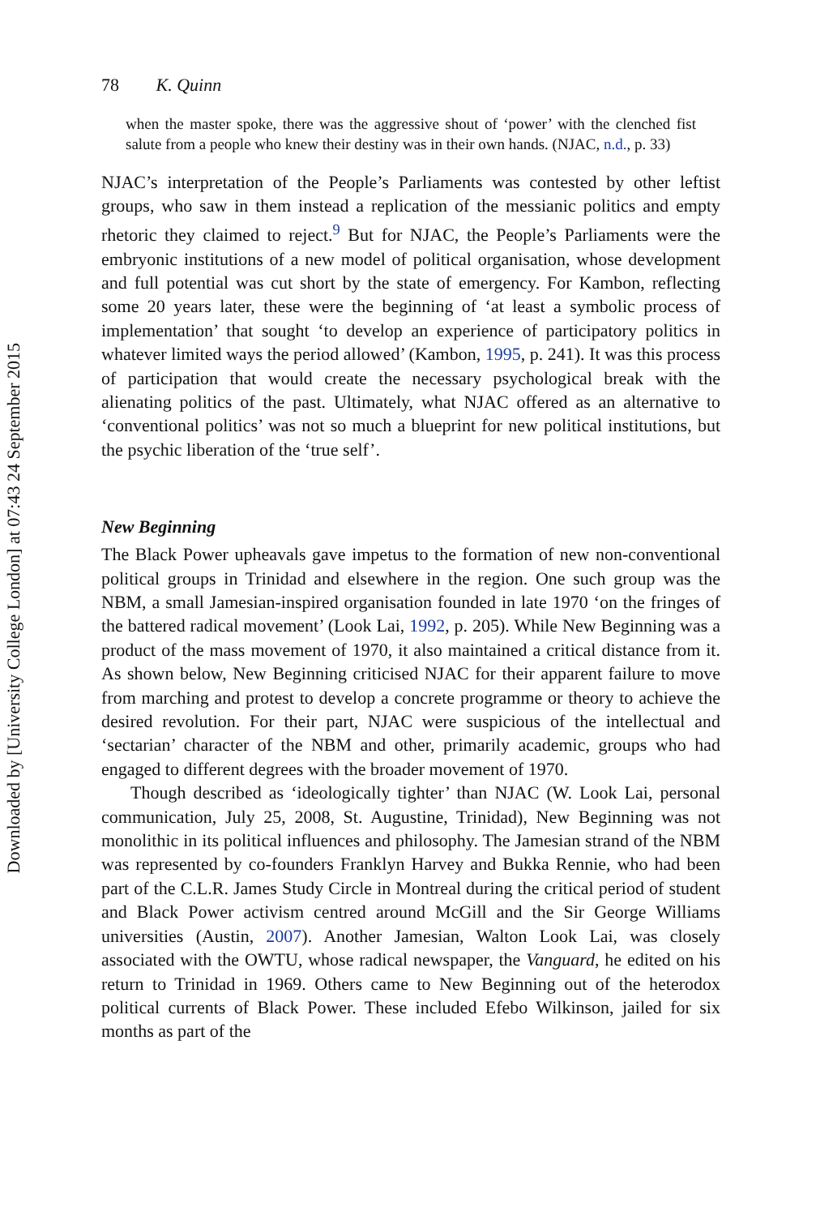Downloaded by [University College London] at 07:43 24 September 2015
78 K. Quinn
when the master spoke, there was the aggressive shout of ‘power’ with the clenched fist salute from a people who knew their destiny was in their own hands. (NJAC, n.d., p. 33)
NJAC’s interpretation of the People’s Parliaments was contested by other leftist groups, who saw in them instead a replication of the messianic politics and empty rhetoric they claimed to reject.<sup>9</sup> But for NJAC, the People’s Parliaments were the embryonic institutions of a new model of political organisation, whose development and full potential was cut short by the state of emergency. For Kambon, reflecting some 20 years later, these were the beginning of ‘at least a symbolic process of implementation’ that sought ‘to develop an experience of participatory politics in whatever limited ways the period allowed’ (Kambon, 1995, p. 241). It was this process of participation that would create the necessary psychological break with the alienating politics of the past. Ultimately, what NJAC offered as an alternative to ‘conventional politics’ was not so much a blueprint for new political institutions, but the psychic liberation of the ‘true self’.
New Beginning
The Black Power upheavals gave impetus to the formation of new non-conventional political groups in Trinidad and elsewhere in the region. One such group was the NBM, a small Jamesian-inspired organisation founded in late 1970 ‘on the fringes of the battered radical movement’ (Look Lai, 1992, p. 205). While New Beginning was a product of the mass movement of 1970, it also maintained a critical distance from it. As shown below, New Beginning criticised NJAC for their apparent failure to move from marching and protest to develop a concrete programme or theory to achieve the desired revolution. For their part, NJAC were suspicious of the intellectual and ‘sectarian’ character of the NBM and other, primarily academic, groups who had engaged to different degrees with the broader movement of 1970.
Though described as ‘ideologically tighter’ than NJAC (W. Look Lai, personal communication, July 25, 2008, St. Augustine, Trinidad), New Beginning was not monolithic in its political influences and philosophy. The Jamesian strand of the NBM was represented by co-founders Franklyn Harvey and Bukka Rennie, who had been part of the C.L.R. James Study Circle in Montreal during the critical period of student and Black Power activism centred around McGill and the Sir George Williams universities (Austin, 2007). Another Jamesian, Walton Look Lai, was closely associated with the OWTU, whose radical newspaper, the Vanguard, he edited on his return to Trinidad in 1969. Others came to New Beginning out of the heterodox political currents of Black Power. These included Efebo Wilkinson, jailed for six months as part of the